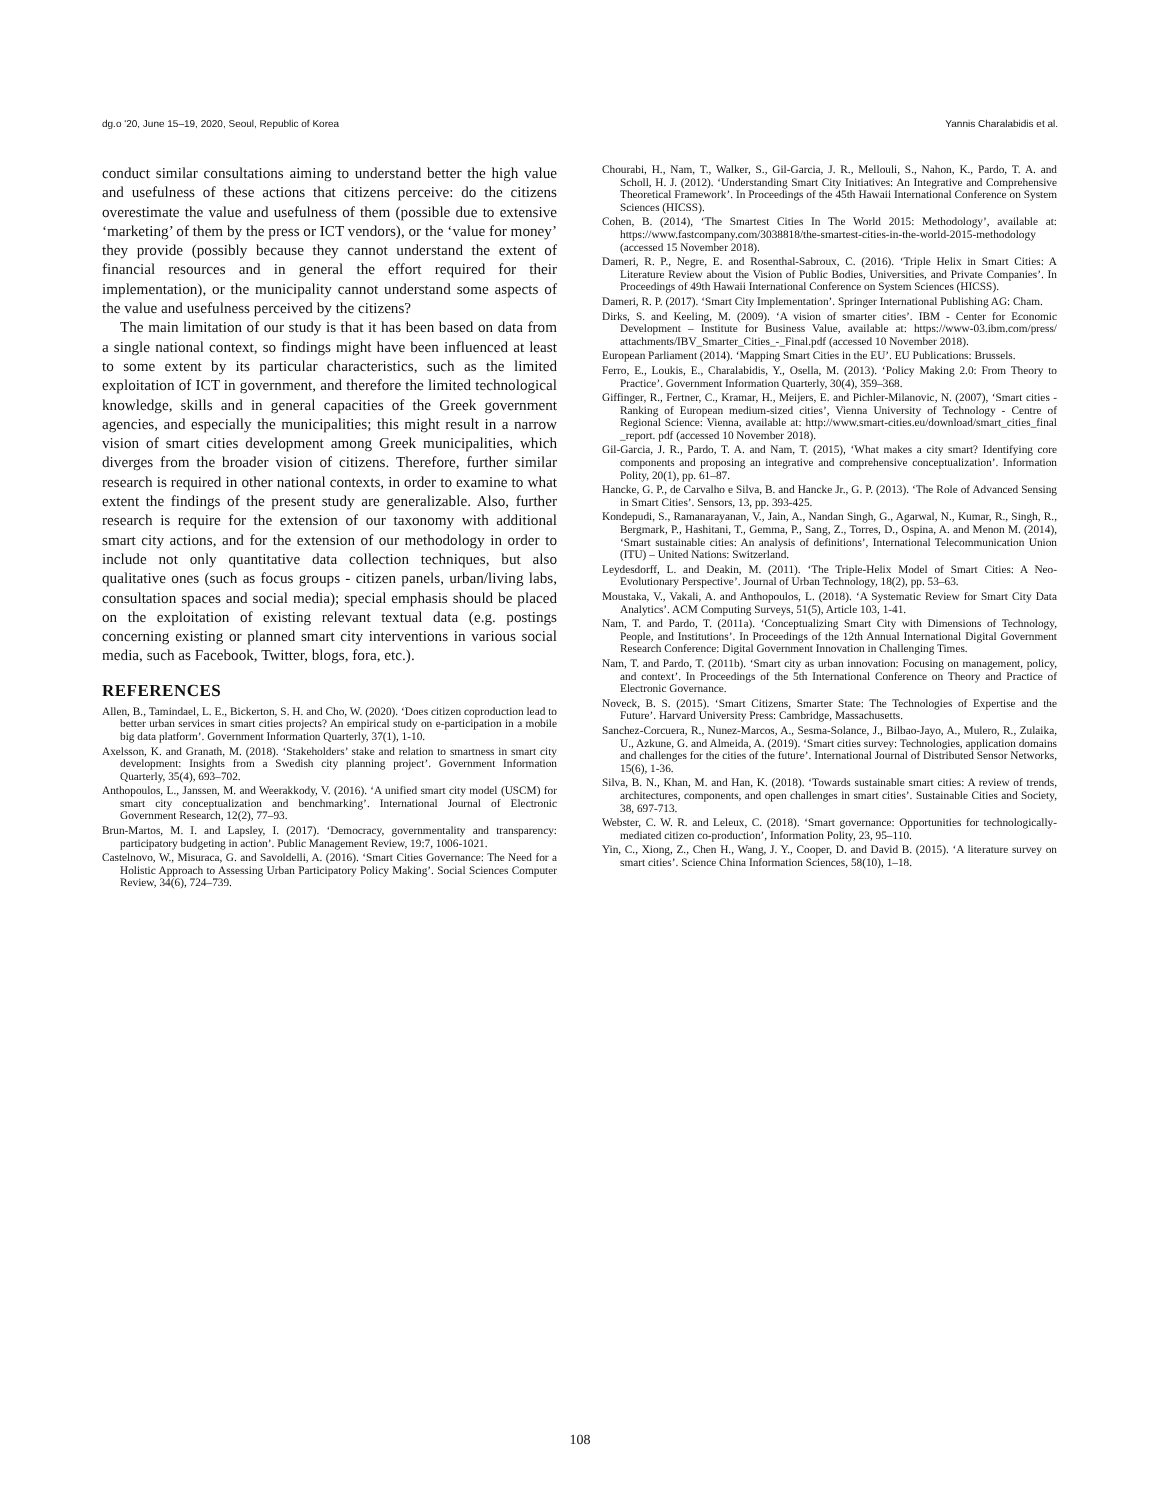dg.o '20, June 15–19, 2020, Seoul, Republic of Korea Yannis Charalabidis et al.
conduct similar consultations aiming to understand better the high value and usefulness of these actions that citizens perceive: do the citizens overestimate the value and usefulness of them (possible due to extensive ‘marketing’ of them by the press or ICT vendors), or the ‘value for money’ they provide (possibly because they cannot understand the extent of financial resources and in general the effort required for their implementation), or the municipality cannot understand some aspects of the value and usefulness perceived by the citizens?
The main limitation of our study is that it has been based on data from a single national context, so findings might have been influenced at least to some extent by its particular characteristics, such as the limited exploitation of ICT in government, and therefore the limited technological knowledge, skills and in general capacities of the Greek government agencies, and especially the municipalities; this might result in a narrow vision of smart cities development among Greek municipalities, which diverges from the broader vision of citizens. Therefore, further similar research is required in other national contexts, in order to examine to what extent the findings of the present study are generalizable. Also, further research is require for the extension of our taxonomy with additional smart city actions, and for the extension of our methodology in order to include not only quantitative data collection techniques, but also qualitative ones (such as focus groups - citizen panels, urban/living labs, consultation spaces and social media); special emphasis should be placed on the exploitation of existing relevant textual data (e.g. postings concerning existing or planned smart city interventions in various social media, such as Facebook, Twitter, blogs, fora, etc.).
REFERENCES
Allen, B., Tamindael, L. E., Bickerton, S. H. and Cho, W. (2020). ‘Does citizen coproduction lead to better urban services in smart cities projects? An empirical study on e-participation in a mobile big data platform’. Government Information Quarterly, 37(1), 1-10.
Axelsson, K. and Granath, M. (2018). ‘Stakeholders’ stake and relation to smartness in smart city development: Insights from a Swedish city planning project’. Government Information Quarterly, 35(4), 693–702.
Anthopoulos, L., Janssen, M. and Weerakkody, V. (2016). ‘A unified smart city model (USCM) for smart city conceptualization and benchmarking’. International Journal of Electronic Government Research, 12(2), 77–93.
Brun-Martos, M. I. and Lapsley, I. (2017). ‘Democracy, governmentality and transparency: participatory budgeting in action’. Public Management Review, 19:7, 1006-1021.
Castelnovo, W., Misuraca, G. and Savoldelli, A. (2016). ‘Smart Cities Governance: The Need for a Holistic Approach to Assessing Urban Participatory Policy Making’. Social Sciences Computer Review, 34(6), 724–739.
Chourabi, H., Nam, T., Walker, S., Gil-Garcia, J. R., Mellouli, S., Nahon, K., Pardo, T. A. and Scholl, H. J. (2012). ‘Understanding Smart City Initiatives: An Integrative and Comprehensive Theoretical Framework’. In Proceedings of the 45th Hawaii International Conference on System Sciences (HICSS).
Cohen, B. (2014), ‘The Smartest Cities In The World 2015: Methodology’, available at: https://www.fastcompany.com/3038818/the-smartest-cities-in-the-world-2015-methodology (accessed 15 November 2018).
Dameri, R. P., Negre, E. and Rosenthal-Sabroux, C. (2016). ‘Triple Helix in Smart Cities: A Literature Review about the Vision of Public Bodies, Universities, and Private Companies’. In Proceedings of 49th Hawaii International Conference on System Sciences (HICSS).
Dameri, R. P. (2017). ‘Smart City Implementation’. Springer International Publishing AG: Cham.
Dirks, S. and Keeling, M. (2009). ‘A vision of smarter cities’. IBM - Center for Economic Development – Institute for Business Value, available at: https://www-03.ibm.com/press/ attachments/IBV_Smarter_Cities_-_Final.pdf (accessed 10 November 2018).
European Parliament (2014). ‘Mapping Smart Cities in the EU’. EU Publications: Brussels.
Ferro, E., Loukis, E., Charalabidis, Y., Osella, M. (2013). ‘Policy Making 2.0: From Theory to Practice’. Government Information Quarterly, 30(4), 359–368.
Giffinger, R., Fertner, C., Kramar, H., Meijers, E. and Pichler-Milanovic, N. (2007), ‘Smart cities - Ranking of European medium-sized cities’, Vienna University of Technology - Centre of Regional Science: Vienna, available at: http://www.smart-cities.eu/download/smart_cities_final _report. pdf (accessed 10 November 2018).
Gil-Garcia, J. R., Pardo, T. A. and Nam, T. (2015), ‘What makes a city smart? Identifying core components and proposing an integrative and comprehensive conceptualization’. Information Polity, 20(1), pp. 61–87.
Hancke, G. P., de Carvalho e Silva, B. and Hancke Jr., G. P. (2013). ‘The Role of Advanced Sensing in Smart Cities’. Sensors, 13, pp. 393-425.
Kondepudi, S., Ramanarayanan, V., Jain, A., Nandan Singh, G., Agarwal, N., Kumar, R., Singh, R., Bergmark, P., Hashitani, T., Gemma, P., Sang, Z., Torres, D., Ospina, A. and Menon M. (2014), ‘Smart sustainable cities: An analysis of definitions’, International Telecommunication Union (ITU) – United Nations: Switzerland.
Leydesdorff, L. and Deakin, M. (2011). ‘The Triple-Helix Model of Smart Cities: A Neo-Evolutionary Perspective’. Journal of Urban Technology, 18(2), pp. 53–63.
Moustaka, V., Vakali, A. and Anthopoulos, L. (2018). ‘A Systematic Review for Smart City Data Analytics’. ACM Computing Surveys, 51(5), Article 103, 1-41.
Nam, T. and Pardo, T. (2011a). ‘Conceptualizing Smart City with Dimensions of Technology, People, and Institutions’. In Proceedings of the 12th Annual International Digital Government Research Conference: Digital Government Innovation in Challenging Times.
Nam, T. and Pardo, T. (2011b). ‘Smart city as urban innovation: Focusing on management, policy, and context’. In Proceedings of the 5th International Conference on Theory and Practice of Electronic Governance.
Noveck, B. S. (2015). ‘Smart Citizens, Smarter State: The Technologies of Expertise and the Future’. Harvard University Press: Cambridge, Massachusetts.
Sanchez-Corcuera, R., Nunez-Marcos, A., Sesma-Solance, J., Bilbao-Jayo, A., Mulero, R., Zulaika, U., Azkune, G. and Almeida, A. (2019). ‘Smart cities survey: Technologies, application domains and challenges for the cities of the future’. International Journal of Distributed Sensor Networks, 15(6), 1-36.
Silva, B. N., Khan, M. and Han, K. (2018). ‘Towards sustainable smart cities: A review of trends, architectures, components, and open challenges in smart cities’. Sustainable Cities and Society, 38, 697-713.
Webster, C. W. R. and Leleux, C. (2018). ‘Smart governance: Opportunities for technologically-mediated citizen co-production’, Information Polity, 23, 95–110.
Yin, C., Xiong, Z., Chen H., Wang, J. Y., Cooper, D. and David B. (2015). ‘A literature survey on smart cities’. Science China Information Sciences, 58(10), 1–18.
108